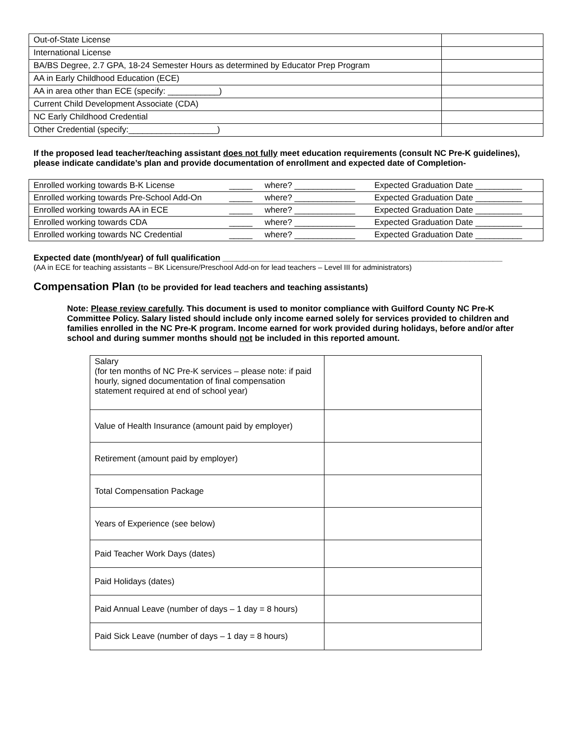| Out-of-State License | |
| International License | |
| BA/BS Degree, 2.7 GPA, 18-24 Semester Hours as determined by Educator Prep Program | |
| AA in Early Childhood Education (ECE) | |
| AA in area other than ECE (specify: ___________) | |
| Current Child Development Associate (CDA) | |
| NC Early Childhood Credential | |
| Other Credential (specify:___________________) | |
If the proposed lead teacher/teaching assistant does not fully meet education requirements (consult NC Pre-K guidelines), please indicate candidate’s plan and provide documentation of enrollment and expected date of Completion-
| Enrolled working towards B-K License | _____ | where? _____________ | Expected Graduation Date __________ |
| Enrolled working towards Pre-School Add-On | _____ | where? _____________ | Expected Graduation Date __________ |
| Enrolled working towards AA in ECE | _____ | where? _____________ | Expected Graduation Date __________ |
| Enrolled working towards CDA | _____ | where? _____________ | Expected Graduation Date __________ |
| Enrolled working towards NC Credential | _____ | where? _____________ | Expected Graduation Date __________ |
Expected date (month/year) of full qualification ____________________________________________________________
(AA in ECE for teaching assistants – BK Licensure/Preschool Add-on for lead teachers – Level III for administrators)
Compensation Plan (to be provided for lead teachers and teaching assistants)
Note: Please review carefully. This document is used to monitor compliance with Guilford County NC Pre-K Committee Policy. Salary listed should include only income earned solely for services provided to children and families enrolled in the NC Pre-K program. Income earned for work provided during holidays, before and/or after school and during summer months should not be included in this reported amount.
| Salary (for ten months of NC Pre-K services – please note: if paid hourly, signed documentation of final compensation statement required at end of school year) | |
| Value of Health Insurance (amount paid by employer) | |
| Retirement (amount paid by employer) | |
| Total Compensation Package | |
| Years of Experience (see below) | |
| Paid Teacher Work Days (dates) | |
| Paid Holidays (dates) | |
| Paid Annual Leave (number of days – 1 day = 8 hours) | |
| Paid Sick Leave (number of days – 1 day = 8 hours) | |